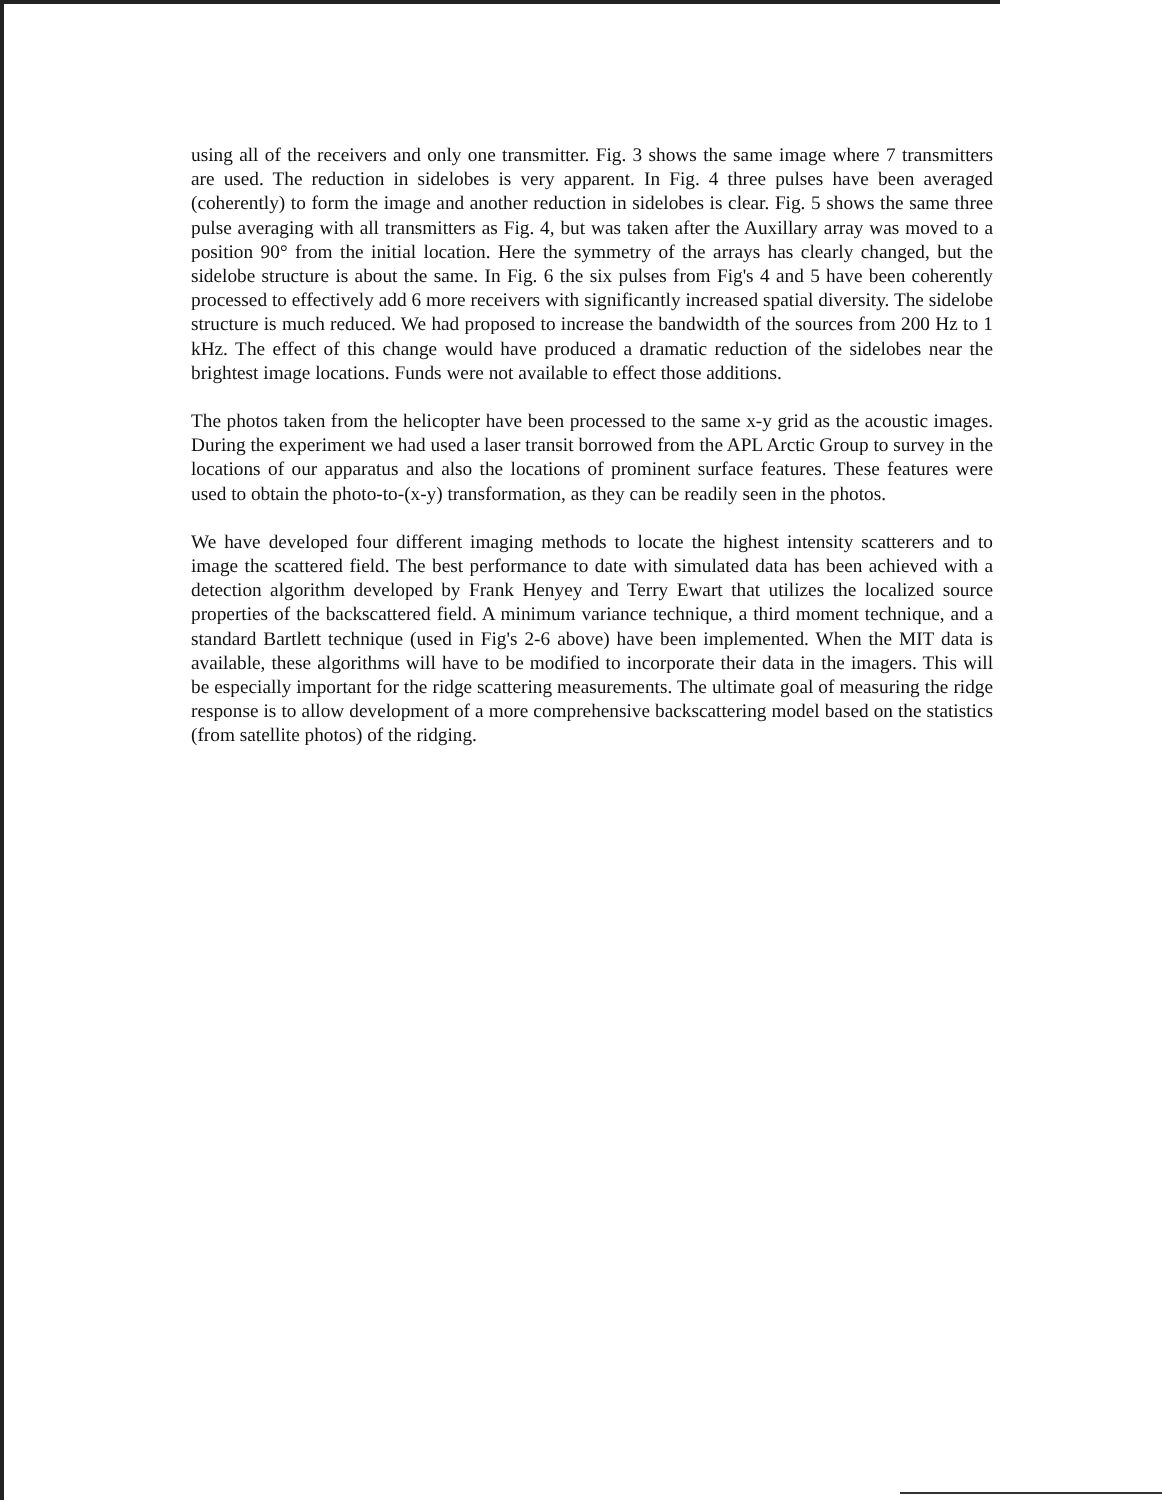using all of the receivers and only one transmitter. Fig. 3 shows the same image where 7 transmitters are used. The reduction in sidelobes is very apparent. In Fig. 4 three pulses have been averaged (coherently) to form the image and another reduction in sidelobes is clear. Fig. 5 shows the same three pulse averaging with all transmitters as Fig. 4, but was taken after the Auxillary array was moved to a position 90° from the initial location. Here the symmetry of the arrays has clearly changed, but the sidelobe structure is about the same. In Fig. 6 the six pulses from Fig's 4 and 5 have been coherently processed to effectively add 6 more receivers with significantly increased spatial diversity. The sidelobe structure is much reduced. We had proposed to increase the bandwidth of the sources from 200 Hz to 1 kHz. The effect of this change would have produced a dramatic reduction of the sidelobes near the brightest image locations. Funds were not available to effect those additions.
The photos taken from the helicopter have been processed to the same x-y grid as the acoustic images. During the experiment we had used a laser transit borrowed from the APL Arctic Group to survey in the locations of our apparatus and also the locations of prominent surface features. These features were used to obtain the photo-to-(x-y) transformation, as they can be readily seen in the photos.
We have developed four different imaging methods to locate the highest intensity scatterers and to image the scattered field. The best performance to date with simulated data has been achieved with a detection algorithm developed by Frank Henyey and Terry Ewart that utilizes the localized source properties of the backscattered field. A minimum variance technique, a third moment technique, and a standard Bartlett technique (used in Fig's 2-6 above) have been implemented. When the MIT data is available, these algorithms will have to be modified to incorporate their data in the imagers. This will be especially important for the ridge scattering measurements. The ultimate goal of measuring the ridge response is to allow development of a more comprehensive backscattering model based on the statistics (from satellite photos) of the ridging.